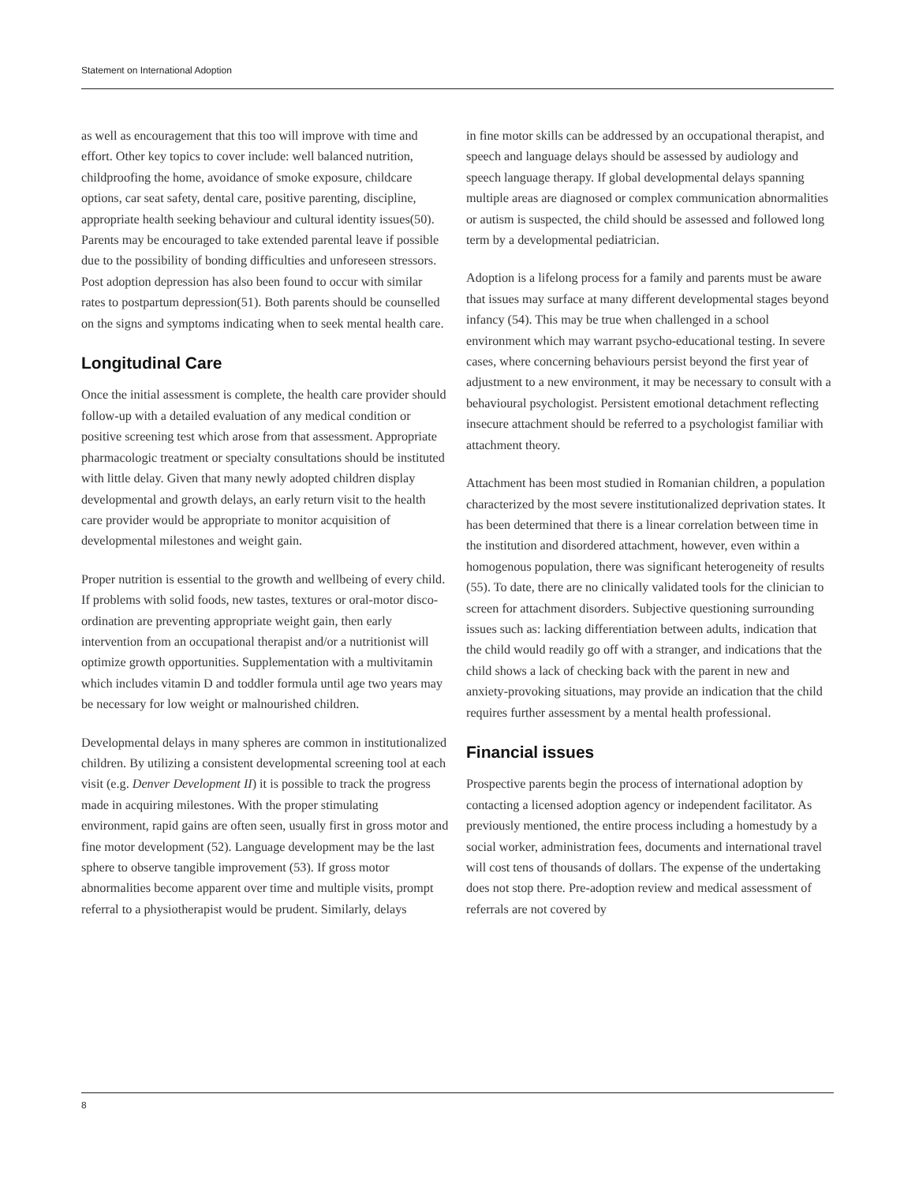Statement on International Adoption
as well as encouragement that this too will improve with time and effort. Other key topics to cover include: well balanced nutrition, childproofing the home, avoidance of smoke exposure, childcare options, car seat safety, dental care, positive parenting, discipline, appropriate health seeking behaviour and cultural identity issues(50). Parents may be encouraged to take extended parental leave if possible due to the possibility of bonding difficulties and unforeseen stressors. Post adoption depression has also been found to occur with similar rates to postpartum depression(51). Both parents should be counselled on the signs and symptoms indicating when to seek mental health care.
Longitudinal Care
Once the initial assessment is complete, the health care provider should follow-up with a detailed evaluation of any medical condition or positive screening test which arose from that assessment. Appropriate pharmacologic treatment or specialty consultations should be instituted with little delay. Given that many newly adopted children display developmental and growth delays, an early return visit to the health care provider would be appropriate to monitor acquisition of developmental milestones and weight gain.
Proper nutrition is essential to the growth and wellbeing of every child. If problems with solid foods, new tastes, textures or oral-motor disco-ordination are preventing appropriate weight gain, then early intervention from an occupational therapist and/or a nutritionist will optimize growth opportunities. Supplementation with a multivitamin which includes vitamin D and toddler formula until age two years may be necessary for low weight or malnourished children.
Developmental delays in many spheres are common in institutionalized children. By utilizing a consistent developmental screening tool at each visit (e.g. Denver Development II) it is possible to track the progress made in acquiring milestones. With the proper stimulating environment, rapid gains are often seen, usually first in gross motor and fine motor development (52). Language development may be the last sphere to observe tangible improvement (53). If gross motor abnormalities become apparent over time and multiple visits, prompt referral to a physiotherapist would be prudent. Similarly, delays
in fine motor skills can be addressed by an occupational therapist, and speech and language delays should be assessed by audiology and speech language therapy. If global developmental delays spanning multiple areas are diagnosed or complex communication abnormalities or autism is suspected, the child should be assessed and followed long term by a developmental pediatrician.
Adoption is a lifelong process for a family and parents must be aware that issues may surface at many different developmental stages beyond infancy (54). This may be true when challenged in a school environment which may warrant psycho-educational testing. In severe cases, where concerning behaviours persist beyond the first year of adjustment to a new environment, it may be necessary to consult with a behavioural psychologist. Persistent emotional detachment reflecting insecure attachment should be referred to a psychologist familiar with attachment theory.
Attachment has been most studied in Romanian children, a population characterized by the most severe institutionalized deprivation states. It has been determined that there is a linear correlation between time in the institution and disordered attachment, however, even within a homogenous population, there was significant heterogeneity of results (55). To date, there are no clinically validated tools for the clinician to screen for attachment disorders. Subjective questioning surrounding issues such as: lacking differentiation between adults, indication that the child would readily go off with a stranger, and indications that the child shows a lack of checking back with the parent in new and anxiety-provoking situations, may provide an indication that the child requires further assessment by a mental health professional.
Financial issues
Prospective parents begin the process of international adoption by contacting a licensed adoption agency or independent facilitator. As previously mentioned, the entire process including a homestudy by a social worker, administration fees, documents and international travel will cost tens of thousands of dollars. The expense of the undertaking does not stop there. Pre-adoption review and medical assessment of referrals are not covered by
8